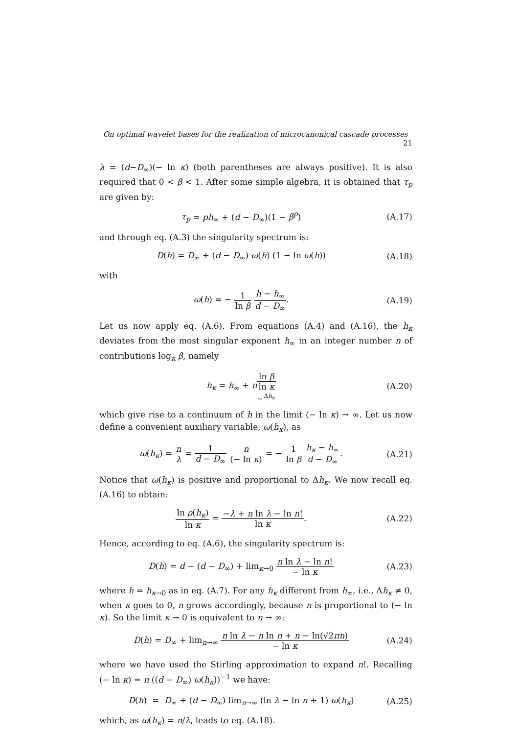On optimal wavelet bases for the realization of microcanonical cascade processes 21
λ = (d−D<sub>∞</sub>)(− ln κ) (both parentheses are always positive). It is also required that 0 < β < 1. After some simple algebra, it is obtained that τ<sub>p</sub> are given by:
τ<sub>p</sub> = ph<sub>∞</sub> + (d − D<sub>∞</sub>)(1 − β<sup>p</sup>)
(A.17)
and through eq. (A.3) the singularity spectrum is:
D(h) = D<sub>∞</sub> + (d − D<sub>∞</sub>) ω(h) (1 − ln ω(h))
(A.18)
with
ω(h) = − 1 ln β h − h<sub>∞</sub> d − D<sub>∞</sub>.
(A.19)
Let us now apply eq. (A.6). From equations (A.4) and (A.16), the h<sub>κ</sub> deviates from the most singular exponent h<sub>∞</sub> in an integer number n of contributions log<sub>κ</sub> β, namely
h<sub>κ</sub> = h<sub>∞</sub> + nln β ln κ ⏟ Δh<sub>κ</sub>
(A.20)
which give rise to a continuum of h in the limit (− ln κ) → ∞. Let us now define a convenient auxiliary variable, ω(h<sub>κ</sub>), as
ω(h<sub>κ</sub>) = n λ = 1 d − D<sub>∞</sub> n (− ln κ) = − 1 ln β h<sub>κ</sub> − h<sub>∞</sub> d − D<sub>∞</sub>.
(A.21)
Notice that ω(h<sub>κ</sub>) is positive and proportional to Δh<sub>κ</sub>. We now recall eq. (A.16) to obtain:
ln ρ(h<sub>κ</sub>) ln κ = −λ + n ln λ − ln n! ln κ.
(A.22)
Hence, according to eq. (A.6), the singularity spectrum is:
D(h) = d − (d − D<sub>∞</sub>) + lim<sub>κ→0</sub> n ln λ − ln n! − ln κ
(A.23)
where h = h<sub>κ→0</sub> as in eq. (A.7). For any h<sub>κ</sub> different from h<sub>∞</sub>, i.e., Δh<sub>κ</sub> ≠ 0, when κ goes to 0, n grows accordingly, because n is proportional to (− ln κ). So the limit κ → 0 is equivalent to n → ∞:
D(h) = D<sub>∞</sub> + lim<sub>n→∞</sub> n ln λ − n ln n + n − ln(√2πn) − ln κ
(A.24)
where we have used the Stirling approximation to expand n!. Recalling (− ln κ) = n ((d − D<sub>∞</sub>) ω(h<sub>κ</sub>))<sup>−1</sup> we have:
D(h) = D<sub>∞</sub> + (d − D<sub>∞</sub>) lim<sub>n→∞</sub> (ln λ − ln n + 1) ω(h<sub>κ</sub>)
(A.25)
which, as ω(h<sub>κ</sub>) = n/λ, leads to eq. (A.18).